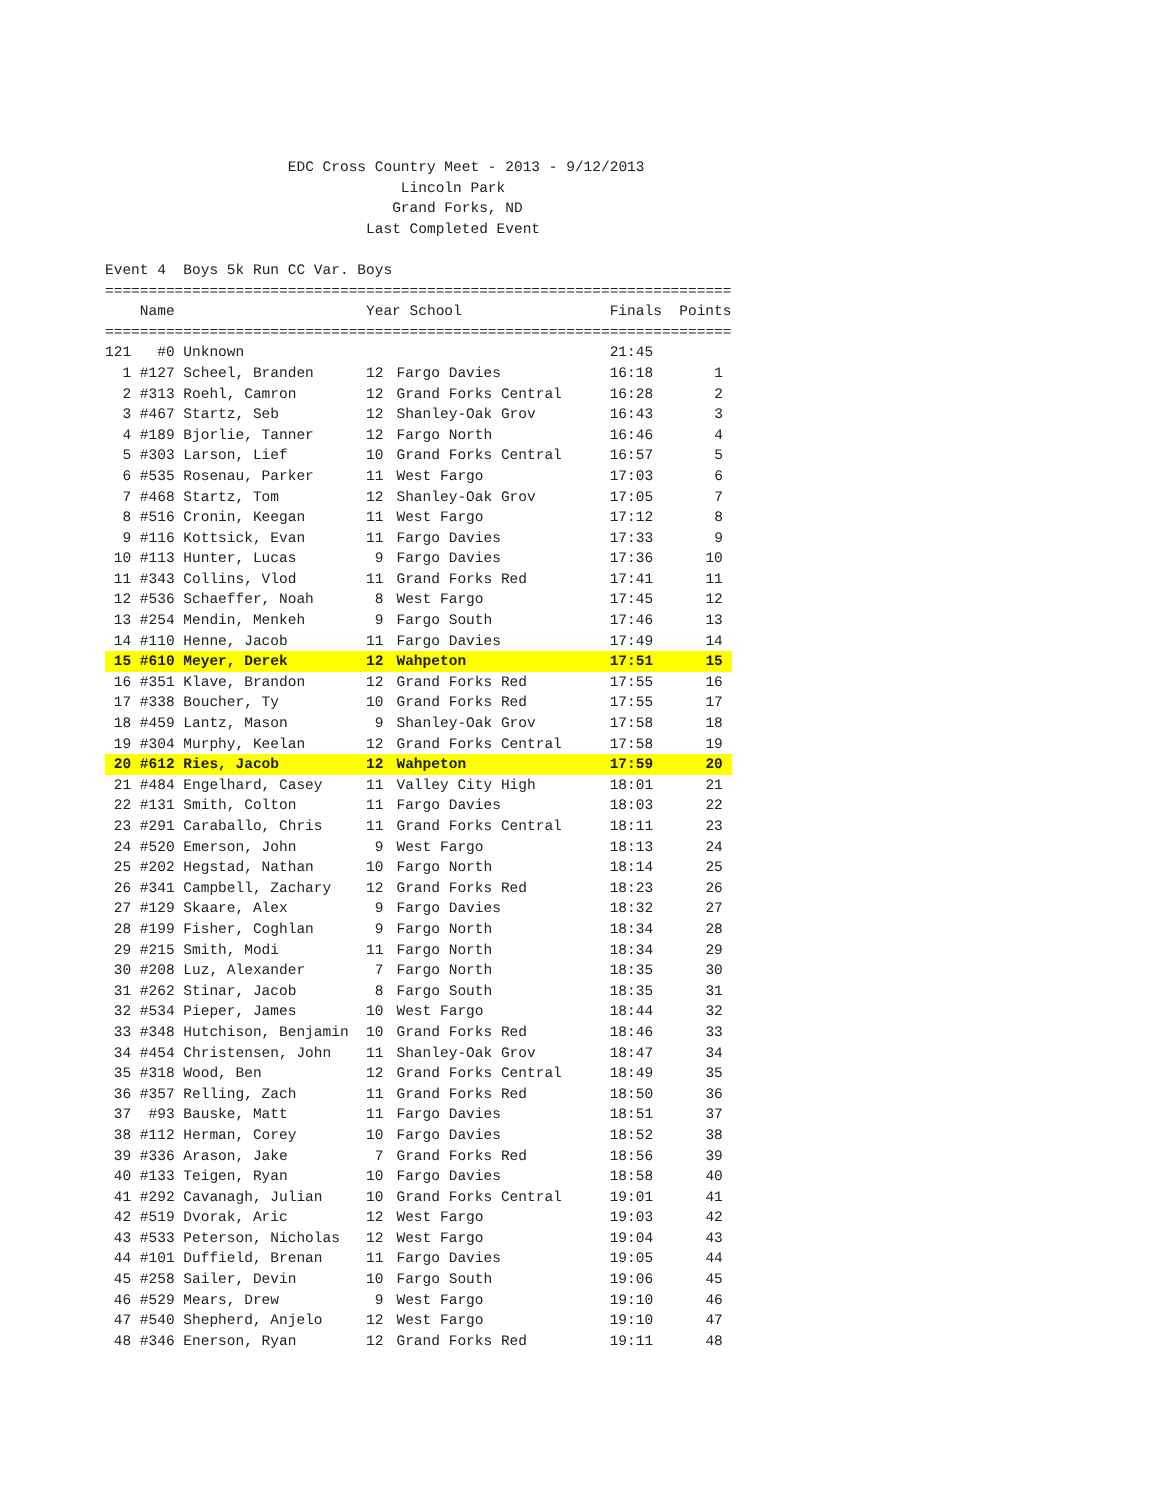EDC Cross Country Meet - 2013 - 9/12/2013 Lincoln Park Grand Forks, ND Last Completed Event Event 4 Boys 5k Run CC Var. Boys ========================================================================
| Name | | | Year School | | Finals Points | |
| --- | --- | --- | --- | --- | --- | --- |
| ======================================================================== | | | | | | |
| 121 | #0 | Unknown | | | 21:45 | |
| 1 | #127 | Scheel, Branden | 12 | Fargo Davies | 16:18 | 1 |
| 2 | #313 | Roehl, Camron | 12 | Grand Forks Central | 16:28 | 2 |
| 3 | #467 | Startz, Seb | 12 | Shanley-Oak Grov | 16:43 | 3 |
| 4 | #189 | Bjorlie, Tanner | 12 | Fargo North | 16:46 | 4 |
| 5 | #303 | Larson, Lief | 10 | Grand Forks Central | 16:57 | 5 |
| 6 | #535 | Rosenau, Parker | 11 | West Fargo | 17:03 | 6 |
| 7 | #468 | Startz, Tom | 12 | Shanley-Oak Grov | 17:05 | 7 |
| 8 | #516 | Cronin, Keegan | 11 | West Fargo | 17:12 | 8 |
| 9 | #116 | Kottsick, Evan | 11 | Fargo Davies | 17:33 | 9 |
| 10 | #113 | Hunter, Lucas | 9 | Fargo Davies | 17:36 | 10 |
| 11 | #343 | Collins, Vlod | 11 | Grand Forks Red | 17:41 | 11 |
| 12 | #536 | Schaeffer, Noah | 8 | West Fargo | 17:45 | 12 |
| 13 | #254 | Mendin, Menkeh | 9 | Fargo South | 17:46 | 13 |
| 14 | #110 | Henne, Jacob | 11 | Fargo Davies | 17:49 | 14 |
| 15 | #610 | Meyer, Derek | 12 | Wahpeton | 17:51 | 15 |
| 16 | #351 | Klave, Brandon | 12 | Grand Forks Red | 17:55 | 16 |
| 17 | #338 | Boucher, Ty | 10 | Grand Forks Red | 17:55 | 17 |
| 18 | #459 | Lantz, Mason | 9 | Shanley-Oak Grov | 17:58 | 18 |
| 19 | #304 | Murphy, Keelan | 12 | Grand Forks Central | 17:58 | 19 |
| 20 | #612 | Ries, Jacob | 12 | Wahpeton | 17:59 | 20 |
| 21 | #484 | Engelhard, Casey | 11 | Valley City High | 18:01 | 21 |
| 22 | #131 | Smith, Colton | 11 | Fargo Davies | 18:03 | 22 |
| 23 | #291 | Caraballo, Chris | 11 | Grand Forks Central | 18:11 | 23 |
| 24 | #520 | Emerson, John | 9 | West Fargo | 18:13 | 24 |
| 25 | #202 | Hegstad, Nathan | 10 | Fargo North | 18:14 | 25 |
| 26 | #341 | Campbell, Zachary | 12 | Grand Forks Red | 18:23 | 26 |
| 27 | #129 | Skaare, Alex | 9 | Fargo Davies | 18:32 | 27 |
| 28 | #199 | Fisher, Coghlan | 9 | Fargo North | 18:34 | 28 |
| 29 | #215 | Smith, Modi | 11 | Fargo North | 18:34 | 29 |
| 30 | #208 | Luz, Alexander | 7 | Fargo North | 18:35 | 30 |
| 31 | #262 | Stinar, Jacob | 8 | Fargo South | 18:35 | 31 |
| 32 | #534 | Pieper, James | 10 | West Fargo | 18:44 | 32 |
| 33 | #348 | Hutchison, Benjamin | 10 | Grand Forks Red | 18:46 | 33 |
| 34 | #454 | Christensen, John | 11 | Shanley-Oak Grov | 18:47 | 34 |
| 35 | #318 | Wood, Ben | 12 | Grand Forks Central | 18:49 | 35 |
| 36 | #357 | Relling, Zach | 11 | Grand Forks Red | 18:50 | 36 |
| 37 | #93 | Bauske, Matt | 11 | Fargo Davies | 18:51 | 37 |
| 38 | #112 | Herman, Corey | 10 | Fargo Davies | 18:52 | 38 |
| 39 | #336 | Arason, Jake | 7 | Grand Forks Red | 18:56 | 39 |
| 40 | #133 | Teigen, Ryan | 10 | Fargo Davies | 18:58 | 40 |
| 41 | #292 | Cavanagh, Julian | 10 | Grand Forks Central | 19:01 | 41 |
| 42 | #519 | Dvorak, Aric | 12 | West Fargo | 19:03 | 42 |
| 43 | #533 | Peterson, Nicholas | 12 | West Fargo | 19:04 | 43 |
| 44 | #101 | Duffield, Brenan | 11 | Fargo Davies | 19:05 | 44 |
| 45 | #258 | Sailer, Devin | 10 | Fargo South | 19:06 | 45 |
| 46 | #529 | Mears, Drew | 9 | West Fargo | 19:10 | 46 |
| 47 | #540 | Shepherd, Anjelo | 12 | West Fargo | 19:10 | 47 |
| 48 | #346 | Enerson, Ryan | 12 | Grand Forks Red | 19:11 | 48 |